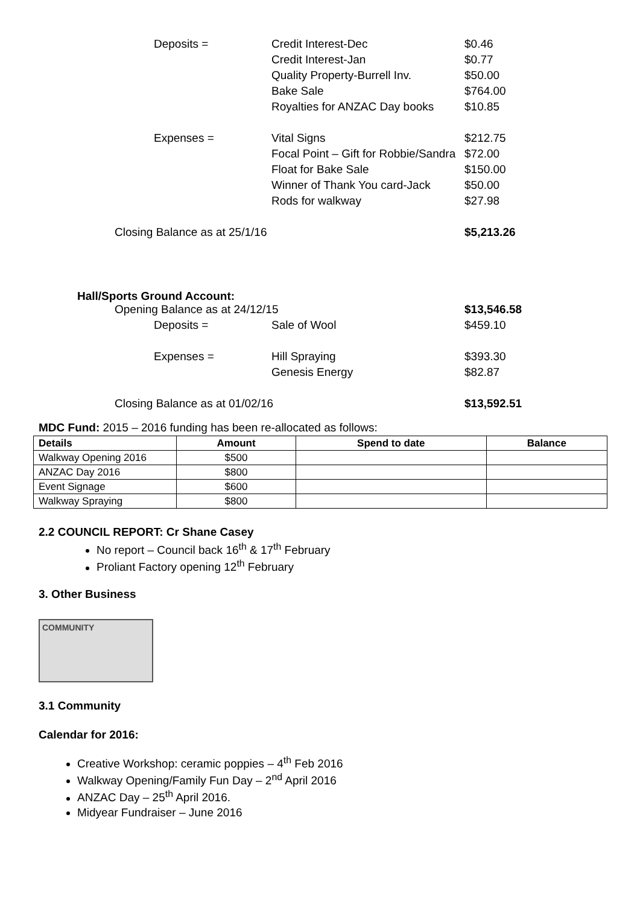| Deposits = | Credit Interest-Dec | $0.46 |
| | Credit Interest-Jan | $0.77 |
| | Quality Property-Burrell Inv. | $50.00 |
| | Bake Sale | $764.00 |
| | Royalties for ANZAC Day books | $10.85 |
| Expenses = | Vital Signs | $212.75 |
| | Focal Point – Gift for Robbie/Sandra | $72.00 |
| | Float for Bake Sale | $150.00 |
| | Winner of Thank You card-Jack | $50.00 |
| | Rods for walkway | $27.98 |
| Closing Balance as at 25/1/16 | | $5,213.26 |
Hall/Sports Ground Account:
| Opening Balance as at 24/12/15 | | $13,546.58 |
| Deposits = | Sale of Wool | $459.10 |
| Expenses = | Hill Spraying | $393.30 |
| | Genesis Energy | $82.87 |
| Closing Balance as at 01/02/16 | | $13,592.51 |
MDC Fund: 2015 – 2016 funding has been re-allocated as follows:
| Details | Amount | Spend to date | Balance |
| --- | --- | --- | --- |
| Walkway Opening 2016 | $500 | | |
| ANZAC Day 2016 | $800 | | |
| Event Signage | $600 | | |
| Walkway Spraying | $800 | | |
2.2 COUNCIL REPORT: Cr Shane Casey
No report – Council back 16<sup>th</sup> & 17<sup>th</sup> February
Proliant Factory opening 12<sup>th</sup> February
3. Other Business
COMMUNITY
3.1 Community
Calendar for 2016:
Creative Workshop: ceramic poppies – 4<sup>th</sup> Feb 2016
Walkway Opening/Family Fun Day – 2<sup>nd</sup> April 2016
ANZAC Day – 25<sup>th</sup> April 2016.
Midyear Fundraiser – June 2016